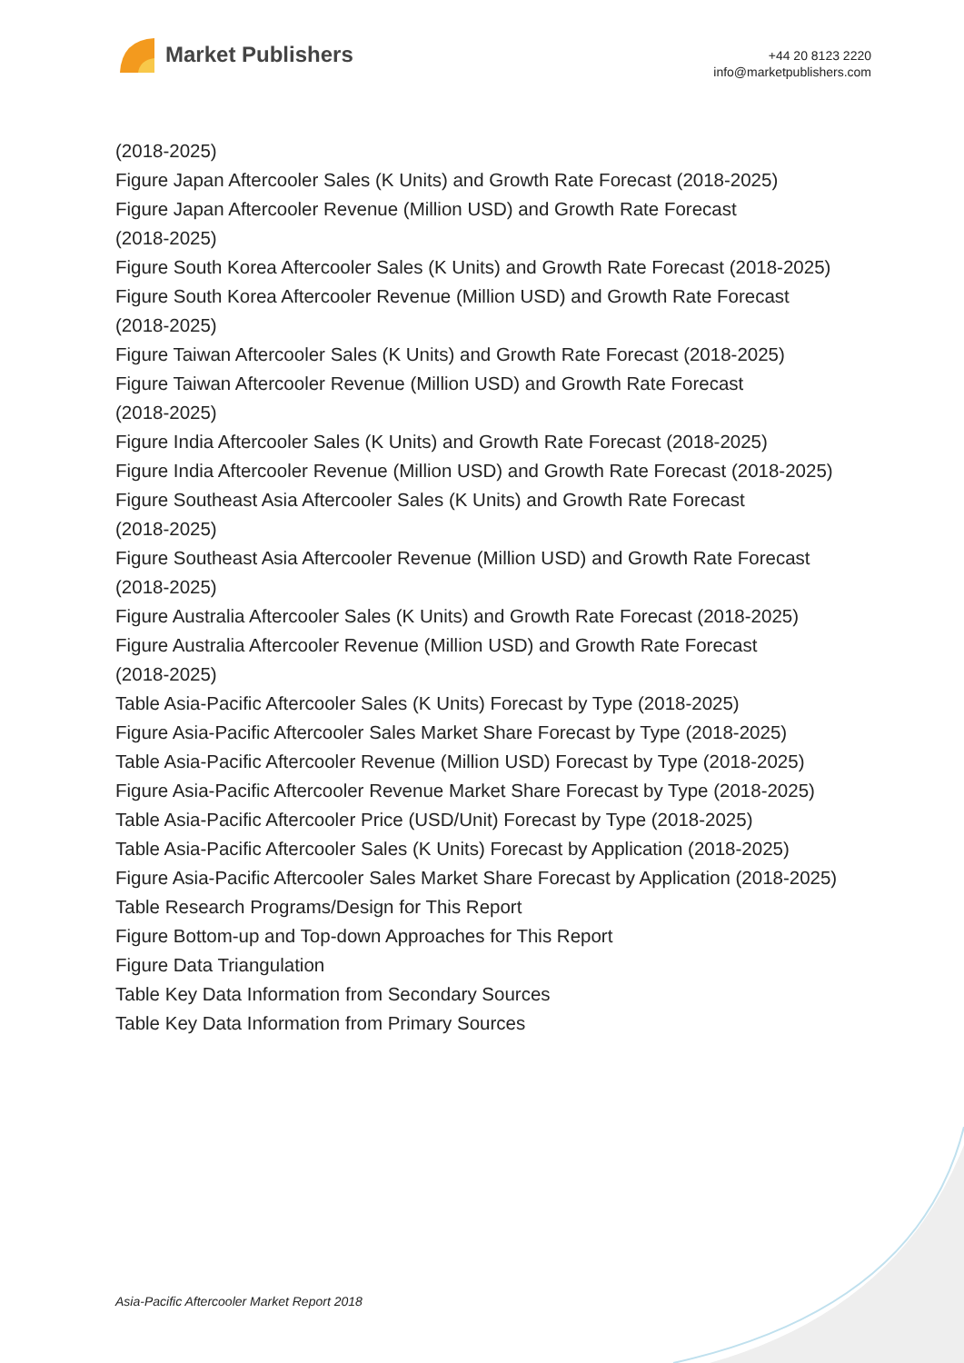Market Publishers
+44 20 8123 2220
info@marketpublishers.com
(2018-2025)
Figure Japan Aftercooler Sales (K Units) and Growth Rate Forecast (2018-2025)
Figure Japan Aftercooler Revenue (Million USD) and Growth Rate Forecast
(2018-2025)
Figure South Korea Aftercooler Sales (K Units) and Growth Rate Forecast (2018-2025)
Figure South Korea Aftercooler Revenue (Million USD) and Growth Rate Forecast
(2018-2025)
Figure Taiwan Aftercooler Sales (K Units) and Growth Rate Forecast (2018-2025)
Figure Taiwan Aftercooler Revenue (Million USD) and Growth Rate Forecast
(2018-2025)
Figure India Aftercooler Sales (K Units) and Growth Rate Forecast (2018-2025)
Figure India Aftercooler Revenue (Million USD) and Growth Rate Forecast (2018-2025)
Figure Southeast Asia Aftercooler Sales (K Units) and Growth Rate Forecast
(2018-2025)
Figure Southeast Asia Aftercooler Revenue (Million USD) and Growth Rate Forecast
(2018-2025)
Figure Australia Aftercooler Sales (K Units) and Growth Rate Forecast (2018-2025)
Figure Australia Aftercooler Revenue (Million USD) and Growth Rate Forecast
(2018-2025)
Table Asia-Pacific Aftercooler Sales (K Units) Forecast by Type (2018-2025)
Figure Asia-Pacific Aftercooler Sales Market Share Forecast by Type (2018-2025)
Table Asia-Pacific Aftercooler Revenue (Million USD) Forecast by Type (2018-2025)
Figure Asia-Pacific Aftercooler Revenue Market Share Forecast by Type (2018-2025)
Table Asia-Pacific Aftercooler Price (USD/Unit) Forecast by Type (2018-2025)
Table Asia-Pacific Aftercooler Sales (K Units) Forecast by Application (2018-2025)
Figure Asia-Pacific Aftercooler Sales Market Share Forecast by Application (2018-2025)
Table Research Programs/Design for This Report
Figure Bottom-up and Top-down Approaches for This Report
Figure Data Triangulation
Table Key Data Information from Secondary Sources
Table Key Data Information from Primary Sources
Asia-Pacific Aftercooler Market Report 2018